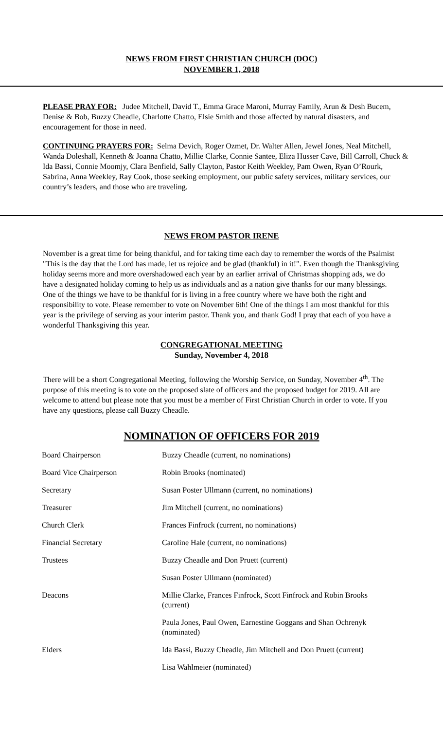NEWS FROM FIRST CHRISTIAN CHURCH (DOC)
NOVEMBER 1, 2018
PLEASE PRAY FOR: Judee Mitchell, David T., Emma Grace Maroni, Murray Family, Arun & Desh Bucem, Denise & Bob, Buzzy Cheadle, Charlotte Chatto, Elsie Smith and those affected by natural disasters, and encouragement for those in need.
CONTINUING PRAYERS FOR: Selma Devich, Roger Ozmet, Dr. Walter Allen, Jewel Jones, Neal Mitchell, Wanda Doleshall, Kenneth & Joanna Chatto, Millie Clarke, Connie Santee, Eliza Husser Cave, Bill Carroll, Chuck & Ida Bassi, Connie Moomjy, Clara Benfield, Sally Clayton, Pastor Keith Weekley, Pam Owen, Ryan O’Rourk, Sabrina, Anna Weekley, Ray Cook, those seeking employment, our public safety services, military services, our country’s leaders, and those who are traveling.
NEWS FROM PASTOR IRENE
November is a great time for being thankful, and for taking time each day to remember the words of the Psalmist "This is the day that the Lord has made, let us rejoice and be glad (thankful) in it!". Even though the Thanksgiving holiday seems more and more overshadowed each year by an earlier arrival of Christmas shopping ads, we do have a designated holiday coming to help us as individuals and as a nation give thanks for our many blessings. One of the things we have to be thankful for is living in a free country where we have both the right and responsibility to vote. Please remember to vote on November 6th! One of the things I am most thankful for this year is the privilege of serving as your interim pastor. Thank you, and thank God! I pray that each of you have a wonderful Thanksgiving this year.
CONGREGATIONAL MEETING
Sunday, November 4, 2018
There will be a short Congregational Meeting, following the Worship Service, on Sunday, November 4<sup>th</sup>. The purpose of this meeting is to vote on the proposed slate of officers and the proposed budget for 2019. All are welcome to attend but please note that you must be a member of First Christian Church in order to vote. If you have any questions, please call Buzzy Cheadle.
NOMINATION OF OFFICERS FOR 2019
| Board Chairperson | Buzzy Cheadle (current, no nominations) |
| Board Vice Chairperson | Robin Brooks (nominated) |
| Secretary | Susan Poster Ullmann (current, no nominations) |
| Treasurer | Jim Mitchell (current, no nominations) |
| Church Clerk | Frances Finfrock (current, no nominations) |
| Financial Secretary | Caroline Hale (current, no nominations) |
| Trustees | Buzzy Cheadle and Don Pruett (current) |
| | Susan Poster Ullmann (nominated) |
| Deacons | Millie Clarke, Frances Finfrock, Scott Finfrock and Robin Brooks (current) |
| | Paula Jones, Paul Owen, Earnestine Goggans and Shan Ochrenyk (nominated) |
| Elders | Ida Bassi, Buzzy Cheadle, Jim Mitchell and Don Pruett (current) |
| | Lisa Wahlmeier (nominated) |